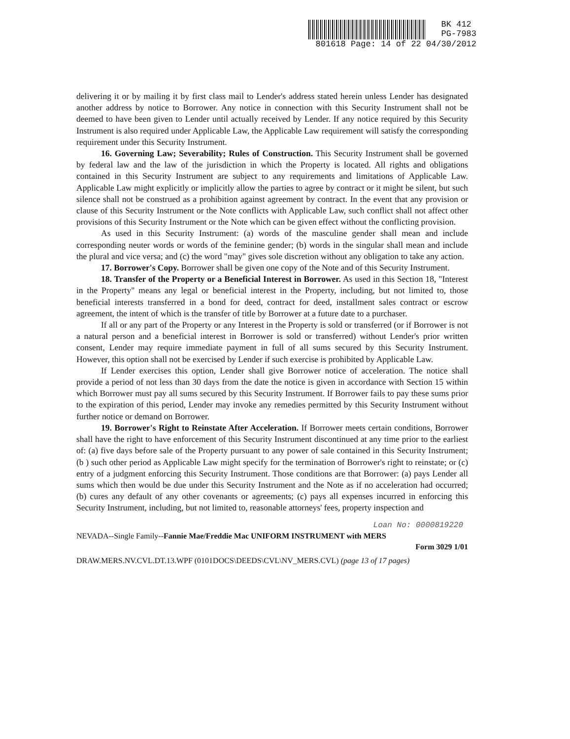BK 412
PG-7983
801618 Page: 14 of 22 04/30/2012
delivering it or by mailing it by first class mail to Lender's address stated herein unless Lender has designated another address by notice to Borrower. Any notice in connection with this Security Instrument shall not be deemed to have been given to Lender until actually received by Lender. If any notice required by this Security Instrument is also required under Applicable Law, the Applicable Law requirement will satisfy the corresponding requirement under this Security Instrument.
16. Governing Law; Severability; Rules of Construction. This Security Instrument shall be governed by federal law and the law of the jurisdiction in which the Property is located. All rights and obligations contained in this Security Instrument are subject to any requirements and limitations of Applicable Law. Applicable Law might explicitly or implicitly allow the parties to agree by contract or it might be silent, but such silence shall not be construed as a prohibition against agreement by contract. In the event that any provision or clause of this Security Instrument or the Note conflicts with Applicable Law, such conflict shall not affect other provisions of this Security Instrument or the Note which can be given effect without the conflicting provision.
As used in this Security Instrument: (a) words of the masculine gender shall mean and include corresponding neuter words or words of the feminine gender; (b) words in the singular shall mean and include the plural and vice versa; and (c) the word "may" gives sole discretion without any obligation to take any action.
17. Borrower's Copy. Borrower shall be given one copy of the Note and of this Security Instrument.
18. Transfer of the Property or a Beneficial Interest in Borrower. As used in this Section 18, "Interest in the Property" means any legal or beneficial interest in the Property, including, but not limited to, those beneficial interests transferred in a bond for deed, contract for deed, installment sales contract or escrow agreement, the intent of which is the transfer of title by Borrower at a future date to a purchaser.
If all or any part of the Property or any Interest in the Property is sold or transferred (or if Borrower is not a natural person and a beneficial interest in Borrower is sold or transferred) without Lender's prior written consent, Lender may require immediate payment in full of all sums secured by this Security Instrument. However, this option shall not be exercised by Lender if such exercise is prohibited by Applicable Law.
If Lender exercises this option, Lender shall give Borrower notice of acceleration. The notice shall provide a period of not less than 30 days from the date the notice is given in accordance with Section 15 within which Borrower must pay all sums secured by this Security Instrument. If Borrower fails to pay these sums prior to the expiration of this period, Lender may invoke any remedies permitted by this Security Instrument without further notice or demand on Borrower.
19. Borrower's Right to Reinstate After Acceleration. If Borrower meets certain conditions, Borrower shall have the right to have enforcement of this Security Instrument discontinued at any time prior to the earliest of: (a) five days before sale of the Property pursuant to any power of sale contained in this Security Instrument; (b ) such other period as Applicable Law might specify for the termination of Borrower's right to reinstate; or (c) entry of a judgment enforcing this Security Instrument. Those conditions are that Borrower: (a) pays Lender all sums which then would be due under this Security Instrument and the Note as if no acceleration had occurred; (b) cures any default of any other covenants or agreements; (c) pays all expenses incurred in enforcing this Security Instrument, including, but not limited to, reasonable attorneys' fees, property inspection and
Loan No: 0000819220
NEVADA--Single Family--Fannie Mae/Freddie Mac UNIFORM INSTRUMENT with MERS
Form 3029 1/01
DRAW.MERS.NV.CVL.DT.13.WPF (0101DOCS\DEEDS\CVL\NV_MERS.CVL) (page 13 of 17 pages)